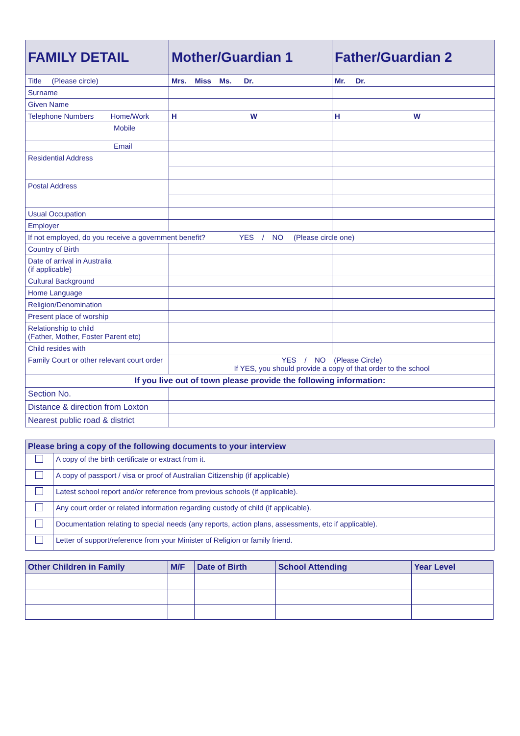| FAMILY DETAIL | Mother/Guardian 1 | Father/Guardian 2 |
| --- | --- | --- |
| Title (Please circle) | Mrs. Miss Ms. Dr. | Mr. Dr. |
| Surname | | |
| Given Name | | |
| Telephone Numbers Home/Work | H W | H W |
| Mobile | | |
| Email | | |
| Residential Address | | |
| Postal Address | | |
| Usual Occupation | | |
| Employer | | |
| If not employed, do you receive a government benefit? YES / NO (Please circle one) | | |
| Country of Birth | | |
| Date of arrival in Australia (if applicable) | | |
| Cultural Background | | |
| Home Language | | |
| Religion/Denomination | | |
| Present place of worship | | |
| Relationship to child (Father, Mother, Foster Parent etc) | | |
| Child resides with | | |
| Family Court or other relevant court order | YES / NO (Please Circle) If YES, you should provide a copy of that order to the school | |
| If you live out of town please provide the following information: | | |
| Section No. | | |
| Distance & direction from Loxton | | |
| Nearest public road & district | | |
| Please bring a copy of the following documents to your interview | |
| | A copy of the birth certificate or extract from it. |
| | A copy of passport / visa or proof of Australian Citizenship (if applicable) |
| | Latest school report and/or reference from previous schools (if applicable). |
| | Any court order or related information regarding custody of child (if applicable). |
| | Documentation relating to special needs (any reports, action plans, assessments, etc if applicable). |
| | Letter of support/reference from your Minister of Religion or family friend. |
| Other Children in Family | M/F | Date of Birth | School Attending | Year Level |